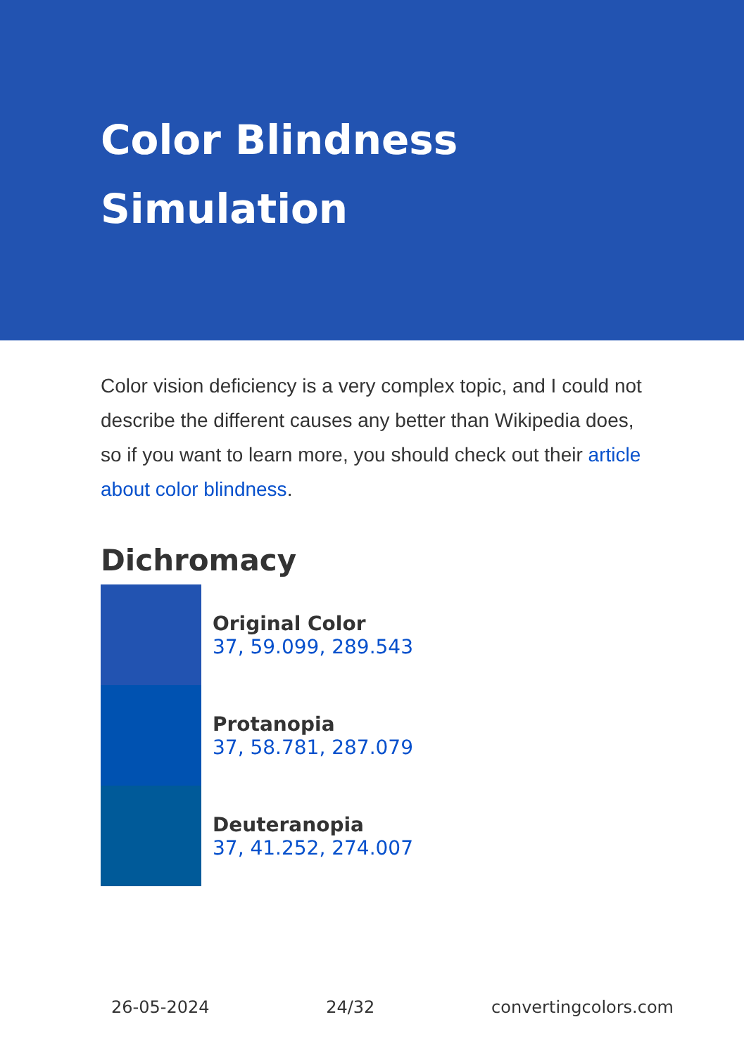Color Blindness
Simulation
Color vision deficiency is a very complex topic, and I could not describe the different causes any better than Wikipedia does, so if you want to learn more, you should check out their article about color blindness.
Dichromacy
Original Color
37, 59.099, 289.543
Protanopia
37, 58.781, 287.079
Deuteranopia
37, 41.252, 274.007
26-05-2024 24/32 convertingcolors.com